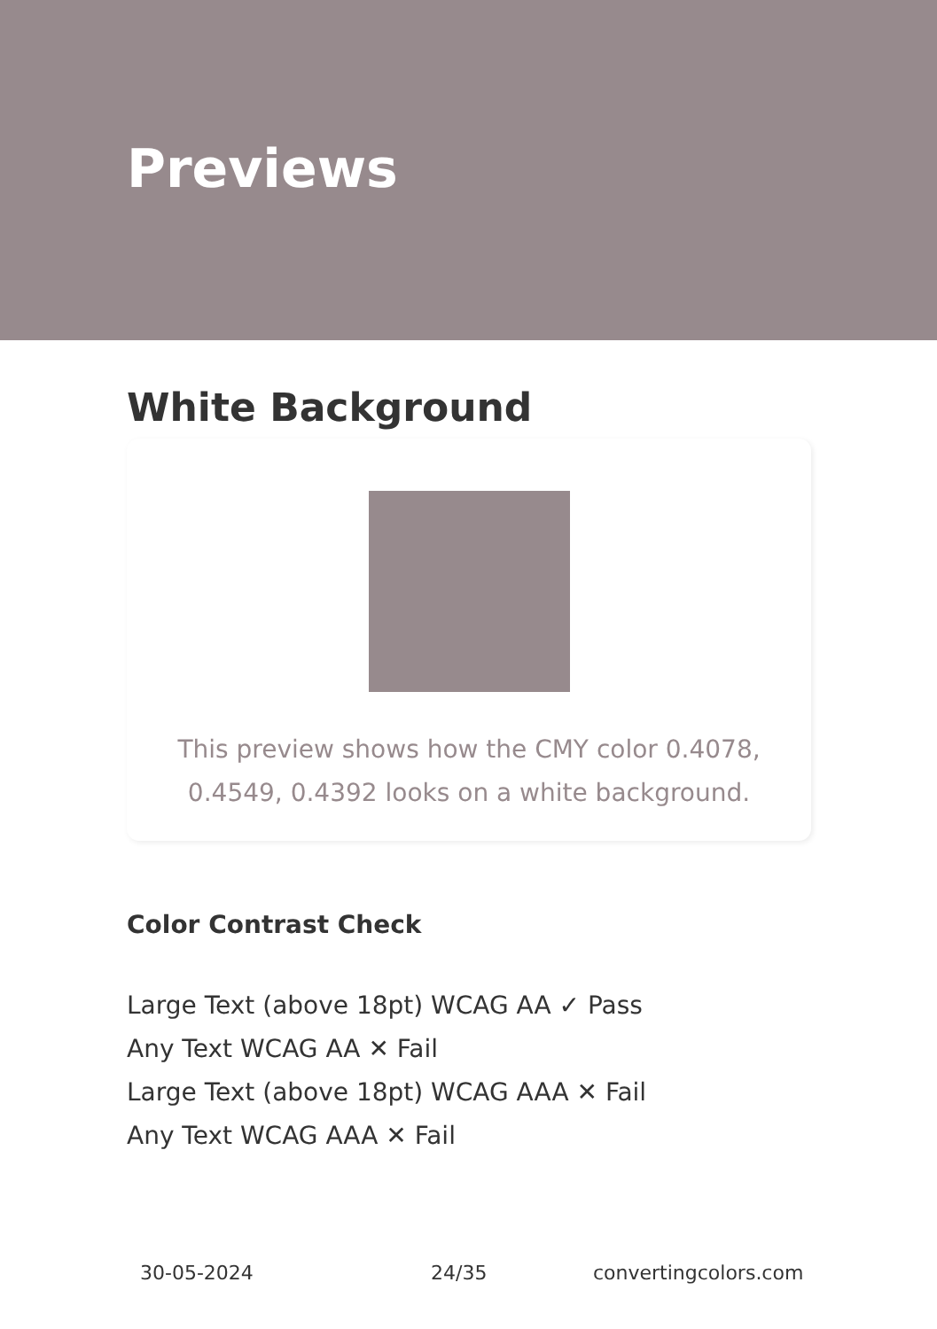Previews
White Background
This preview shows how the CMY color 0.4078, 0.4549, 0.4392 looks on a white background.
Color Contrast Check
Large Text (above 18pt) WCAG AA ✓ Pass
Any Text WCAG AA ✕ Fail
Large Text (above 18pt) WCAG AAA ✕ Fail
Any Text WCAG AAA ✕ Fail
30-05-2024 24/35 convertingcolors.com